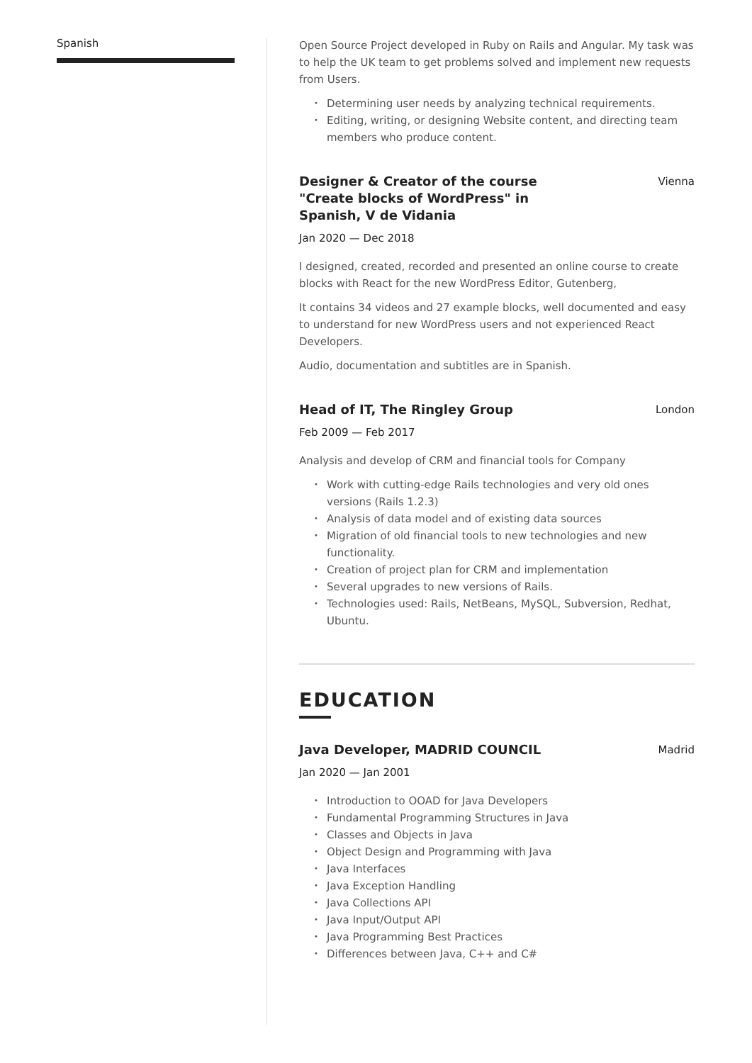Spanish
Open Source Project developed in Ruby on Rails and Angular. My task was to help the UK team to get problems solved and implement new requests from Users.
Determining user needs by analyzing technical requirements.
Editing, writing, or designing Website content, and directing team members who produce content.
Designer & Creator of the course "Create blocks of WordPress" in Spanish, V de Vidania
Vienna
Jan 2020 — Dec 2018
I designed, created, recorded and presented an online course to create blocks with React for the new WordPress Editor, Gutenberg,
It contains 34 videos and 27 example blocks, well documented and easy to understand for new WordPress users and not experienced React Developers.
Audio, documentation and subtitles are in Spanish.
Head of IT, The Ringley Group
London
Feb 2009 — Feb 2017
Analysis and develop of CRM and financial tools for Company
Work with cutting-edge Rails technologies and very old ones versions (Rails 1.2.3)
Analysis of data model and of existing data sources
Migration of old financial tools to new technologies and new functionality.
Creation of project plan for CRM and implementation
Several upgrades to new versions of Rails.
Technologies used: Rails, NetBeans, MySQL, Subversion, Redhat, Ubuntu.
EDUCATION
Java Developer, MADRID COUNCIL
Madrid
Jan 2020 — Jan 2001
Introduction to OOAD for Java Developers
Fundamental Programming Structures in Java
Classes and Objects in Java
Object Design and Programming with Java
Java Interfaces
Java Exception Handling
Java Collections API
Java Input/Output API
Java Programming Best Practices
Differences between Java, C++ and C#